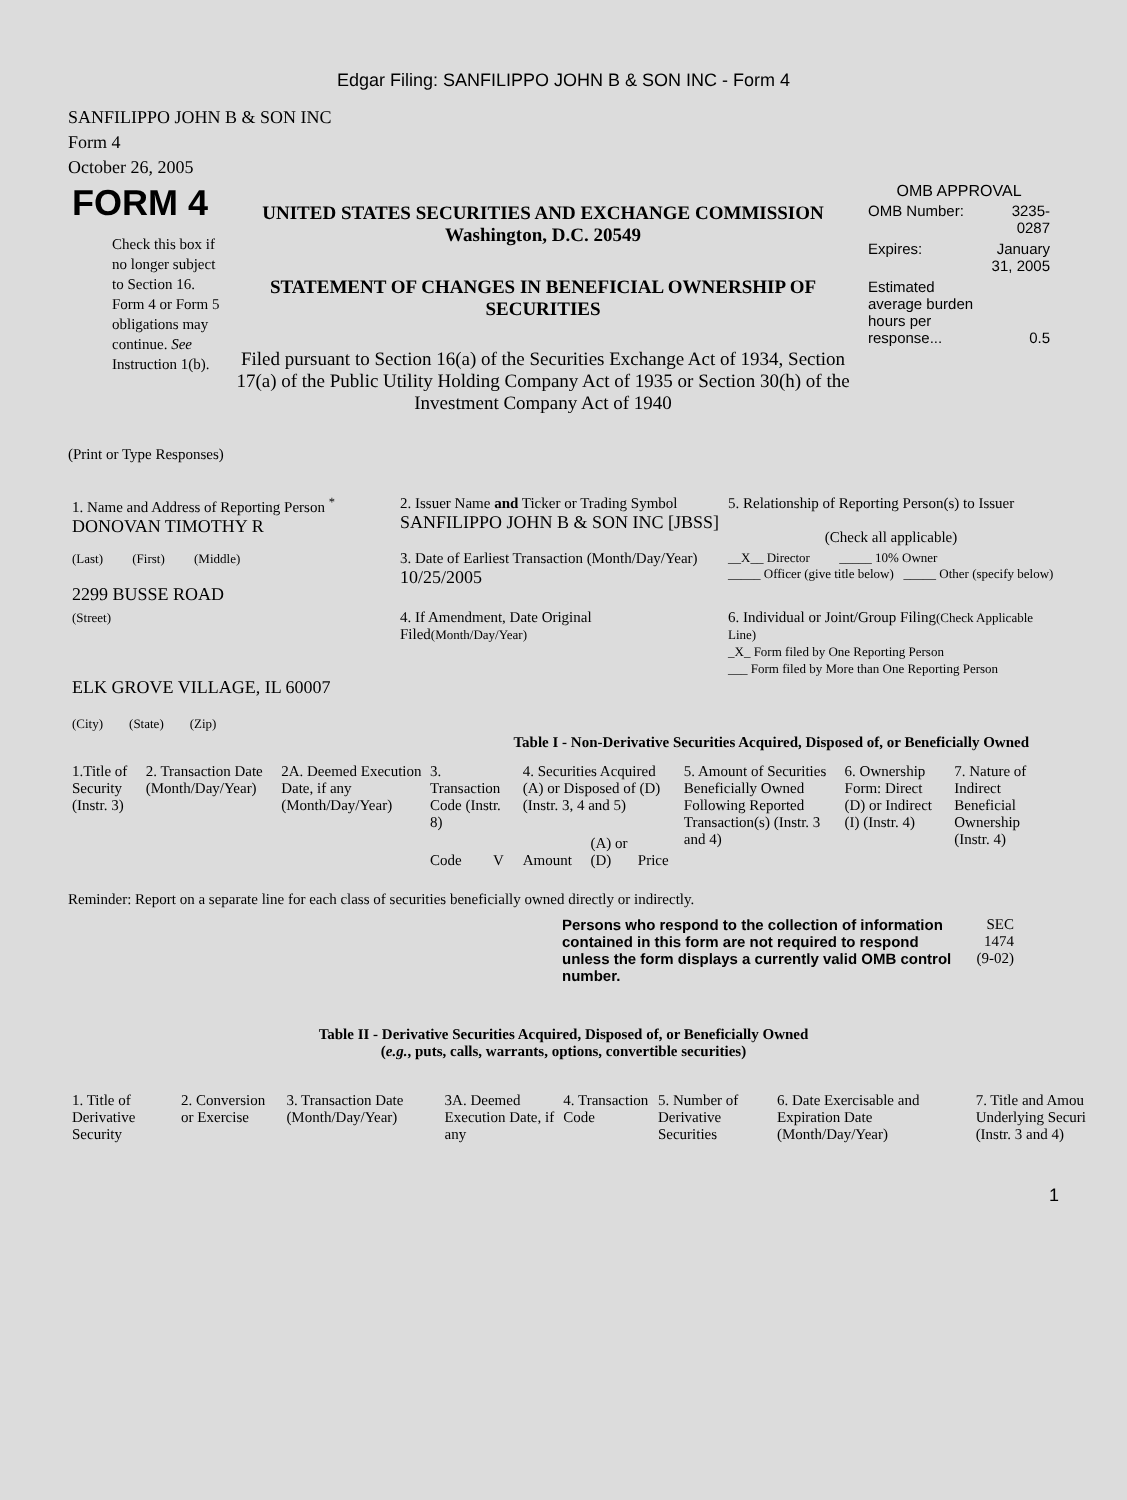Edgar Filing: SANFILIPPO JOHN B & SON INC - Form 4
SANFILIPPO JOHN B & SON INC
Form 4
October 26, 2005
| FORM 4 Check this box if no longer subject to Section 16. Form 4 or Form 5 obligations may continue. See Instruction 1(b). | UNITED STATES SECURITIES AND EXCHANGE COMMISSION Washington, D.C. 20549 STATEMENT OF CHANGES IN BENEFICIAL OWNERSHIP OF SECURITIES Filed pursuant to Section 16(a) of the Securities Exchange Act of 1934, Section 17(a) of the Public Utility Holding Company Act of 1935 or Section 30(h) of the Investment Company Act of 1940 | OMB APPROVAL / OMB Number: / 3235-0287 / / Expires: / January 31, 2005 / / Estimated average burden hours per response... / 0.5 / |
(Print or Type Responses)
| 1. Name and Address of Reporting Person <sup>*</sup> DONOVAN TIMOTHY R | 2. Issuer Name and Ticker or Trading Symbol SANFILIPPO JOHN B & SON INC [JBSS] | 5. Relationship of Reporting Person(s) to Issuer (Check all applicable) |
| (Last) (First) (Middle) 2299 BUSSE ROAD | 3. Date of Earliest Transaction (Month/Day/Year) 10/25/2005 | __X__ Director _____ 10% Owner _____ Officer (give title below) _____ Other (specify below) |
| (Street) ELK GROVE VILLAGE, IL 60007 (City) (State) (Zip) | 4. If Amendment, Date Original Filed (Month/Day/Year) | 6. Individual or Joint/Group Filing (Check Applicable Line) _X_ Form filed by One Reporting Person ___ Form filed by More than One Reporting Person |
Table I - Non-Derivative Securities Acquired, Disposed of, or Beneficially Owned
| 1.Title of Security (Instr. 3) | 2. Transaction Date (Month/Day/Year) | 2A. Deemed Execution Date, if any (Month/Day/Year) | 3. Transaction Code (Instr. 8) | | 4. Securities Acquired (A) or Disposed of (D) (Instr. 3, 4 and 5) | | | 5. Amount of Securities Beneficially Owned Following Reported Transaction(s) (Instr. 3 and 4) | 6. Ownership Form: Direct (D) or Indirect (I) (Instr. 4) | 7. Nature of Indirect Beneficial Ownership (Instr. 4) |
| --- | --- | --- | --- | --- | --- | --- | --- | --- | --- | --- |
| | | | Code | V | Amount | (A) or (D) | Price | | | |
Reminder: Report on a separate line for each class of securities beneficially owned directly or indirectly.
| Persons who respond to the collection of information contained in this form are not required to respond unless the form displays a currently valid OMB control number. | SEC 1474 (9-02) |
Table II - Derivative Securities Acquired, Disposed of, or Beneficially Owned
(e.g., puts, calls, warrants, options, convertible securities)
| 1. Title of Derivative Security | 2. Conversion or Exercise | 3. Transaction Date (Month/Day/Year) | 3A. Deemed Execution Date, if any | 4. Transaction Code | 5. Number of Derivative Securities | 6. Date Exercisable and Expiration Date (Month/Day/Year) | 7. Title and Amou Underlying Securi (Instr. 3 and 4) |
| --- | --- | --- | --- | --- | --- | --- | --- |
1